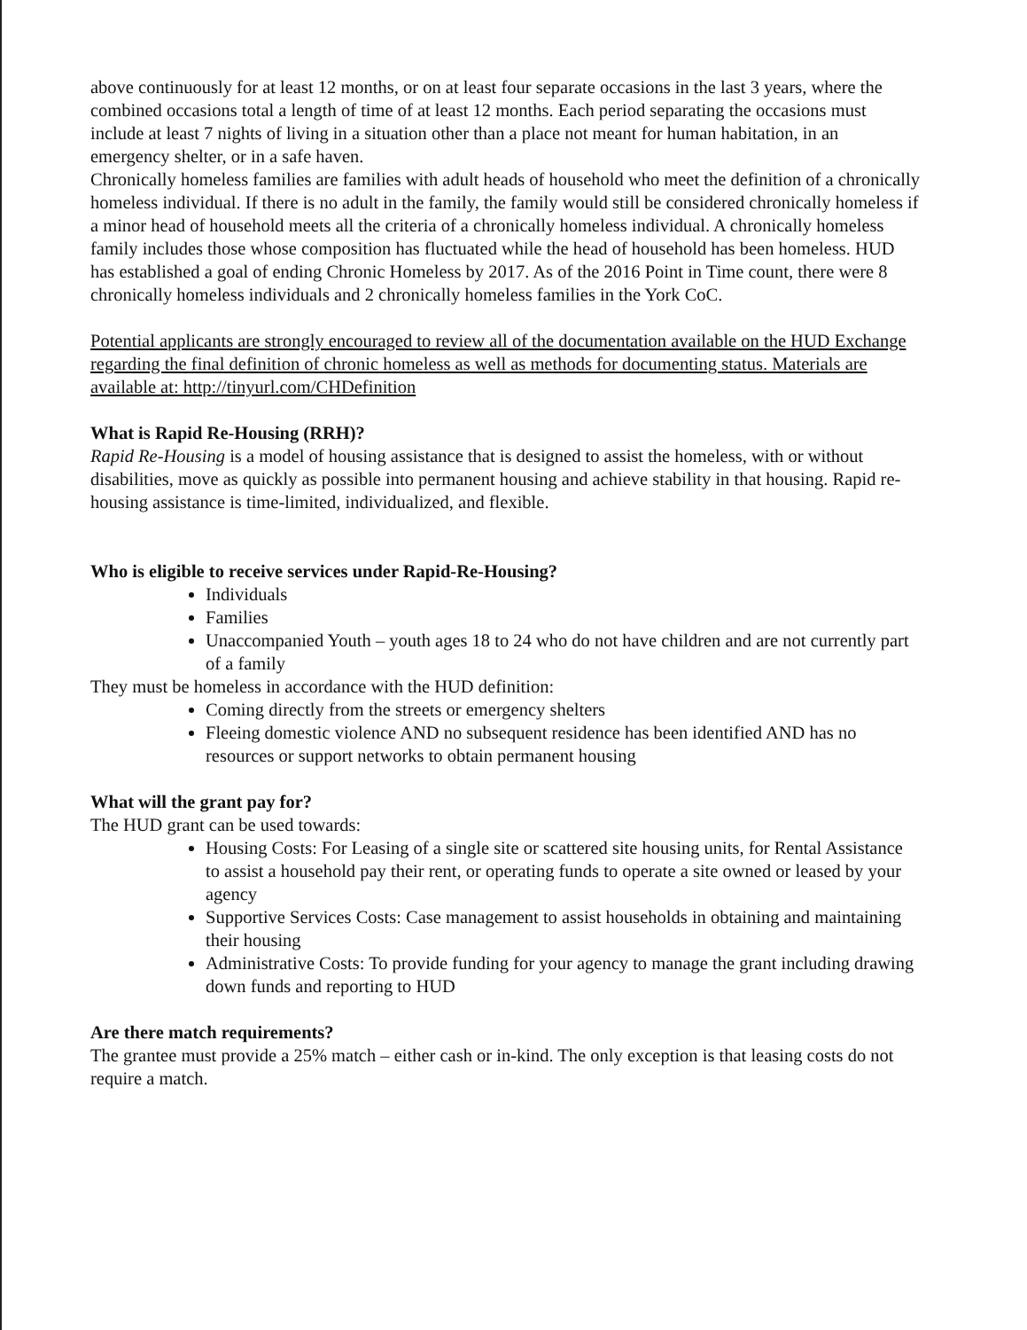above continuously for at least 12 months, or on at least four separate occasions in the last 3 years, where the combined occasions total a length of time of at least 12 months. Each period separating the occasions must include at least 7 nights of living in a situation other than a place not meant for human habitation, in an emergency shelter, or in a safe haven.
Chronically homeless families are families with adult heads of household who meet the definition of a chronically homeless individual. If there is no adult in the family, the family would still be considered chronically homeless if a minor head of household meets all the criteria of a chronically homeless individual. A chronically homeless family includes those whose composition has fluctuated while the head of household has been homeless. HUD has established a goal of ending Chronic Homeless by 2017. As of the 2016 Point in Time count, there were 8 chronically homeless individuals and 2 chronically homeless families in the York CoC.
Potential applicants are strongly encouraged to review all of the documentation available on the HUD Exchange regarding the final definition of chronic homeless as well as methods for documenting status. Materials are available at: http://tinyurl.com/CHDefinition
What is Rapid Re-Housing (RRH)?
Rapid Re-Housing is a model of housing assistance that is designed to assist the homeless, with or without disabilities, move as quickly as possible into permanent housing and achieve stability in that housing. Rapid re-housing assistance is time-limited, individualized, and flexible.
Who is eligible to receive services under Rapid-Re-Housing?
Individuals
Families
Unaccompanied Youth – youth ages 18 to 24 who do not have children and are not currently part of a family
They must be homeless in accordance with the HUD definition:
Coming directly from the streets or emergency shelters
Fleeing domestic violence AND no subsequent residence has been identified AND has no resources or support networks to obtain permanent housing
What will the grant pay for?
The HUD grant can be used towards:
Housing Costs: For Leasing of a single site or scattered site housing units, for Rental Assistance to assist a household pay their rent, or operating funds to operate a site owned or leased by your agency
Supportive Services Costs: Case management to assist households in obtaining and maintaining their housing
Administrative Costs: To provide funding for your agency to manage the grant including drawing down funds and reporting to HUD
Are there match requirements?
The grantee must provide a 25% match – either cash or in-kind. The only exception is that leasing costs do not require a match.